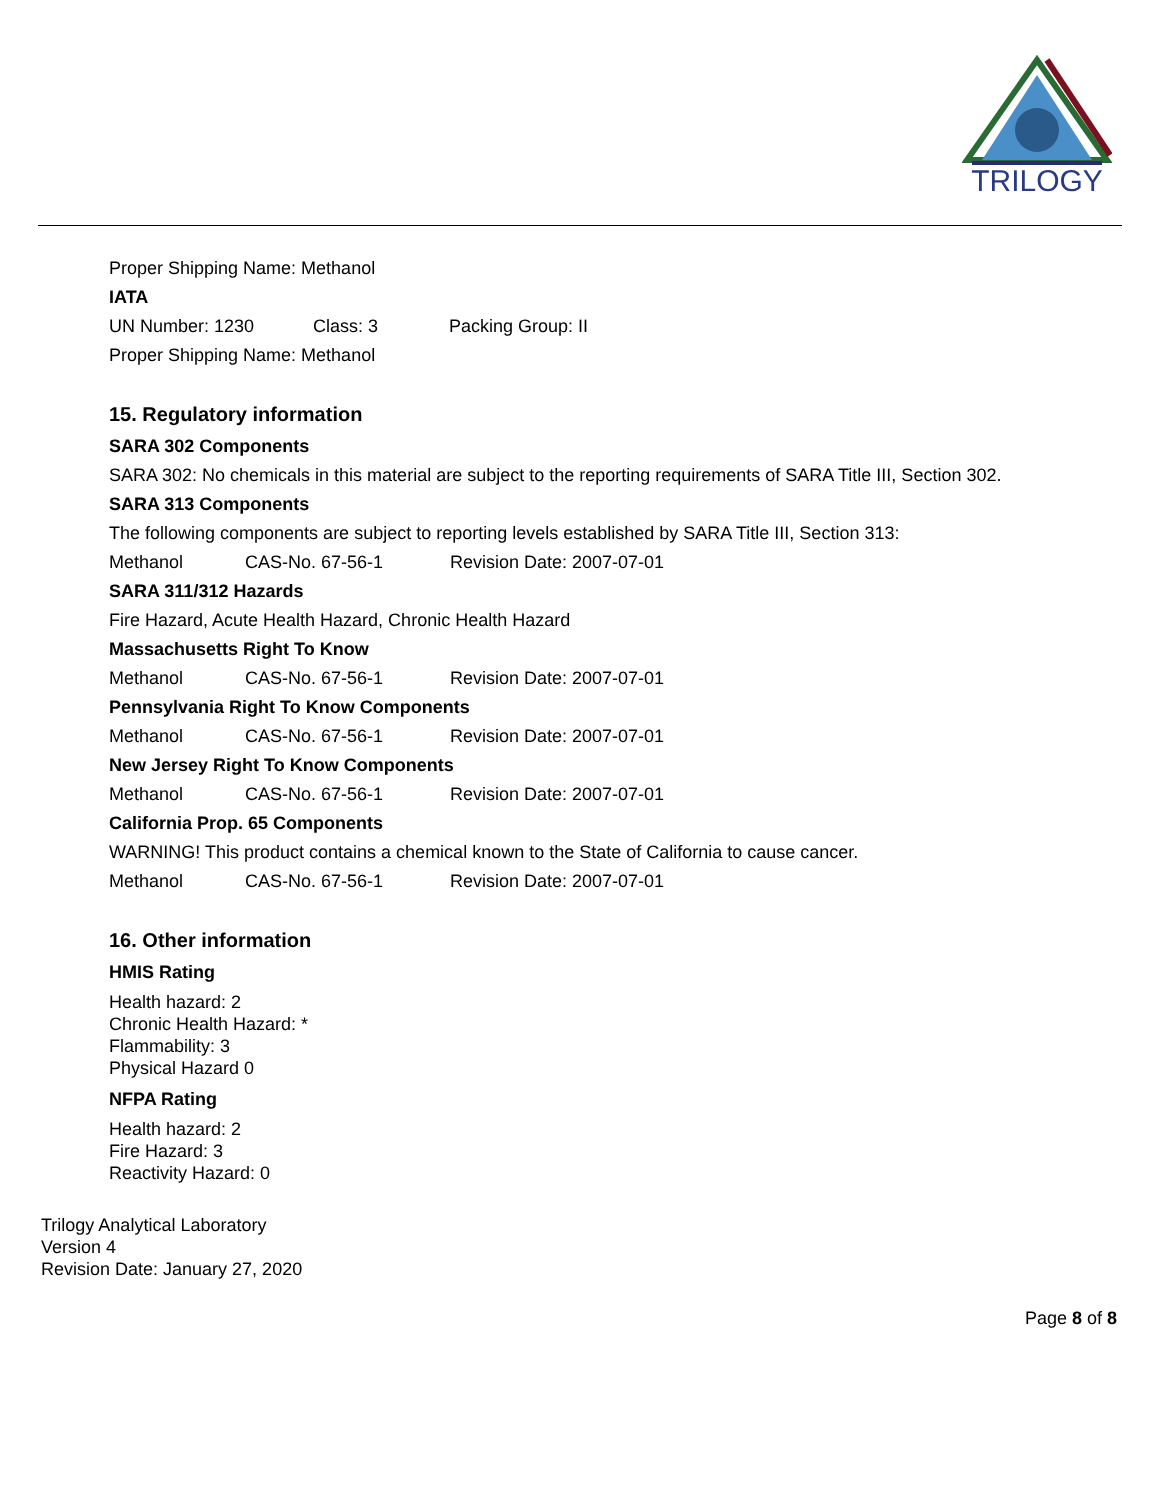TRILOGY
Proper Shipping Name: Methanol
IATA
UN Number: 1230 Class: 3 Packing Group: II
Proper Shipping Name: Methanol
15. Regulatory information
SARA 302 Components
SARA 302: No chemicals in this material are subject to the reporting requirements of SARA Title III, Section 302.
SARA 313 Components
The following components are subject to reporting levels established by SARA Title III, Section 313:
Methanol CAS-No. 67-56-1 Revision Date: 2007-07-01
SARA 311/312 Hazards
Fire Hazard, Acute Health Hazard, Chronic Health Hazard
Massachusetts Right To Know
Methanol CAS-No. 67-56-1 Revision Date: 2007-07-01
Pennsylvania Right To Know Components
Methanol CAS-No. 67-56-1 Revision Date: 2007-07-01
New Jersey Right To Know Components
Methanol CAS-No. 67-56-1 Revision Date: 2007-07-01
California Prop. 65 Components
WARNING! This product contains a chemical known to the State of California to cause cancer.
Methanol CAS-No. 67-56-1 Revision Date: 2007-07-01
16. Other information
HMIS Rating
Health hazard: 2
Chronic Health Hazard: *
Flammability: 3
Physical Hazard 0
NFPA Rating
Health hazard: 2
Fire Hazard: 3
Reactivity Hazard: 0
Trilogy Analytical Laboratory
Version 4
Revision Date: January 27, 2020
Page 8 of 8